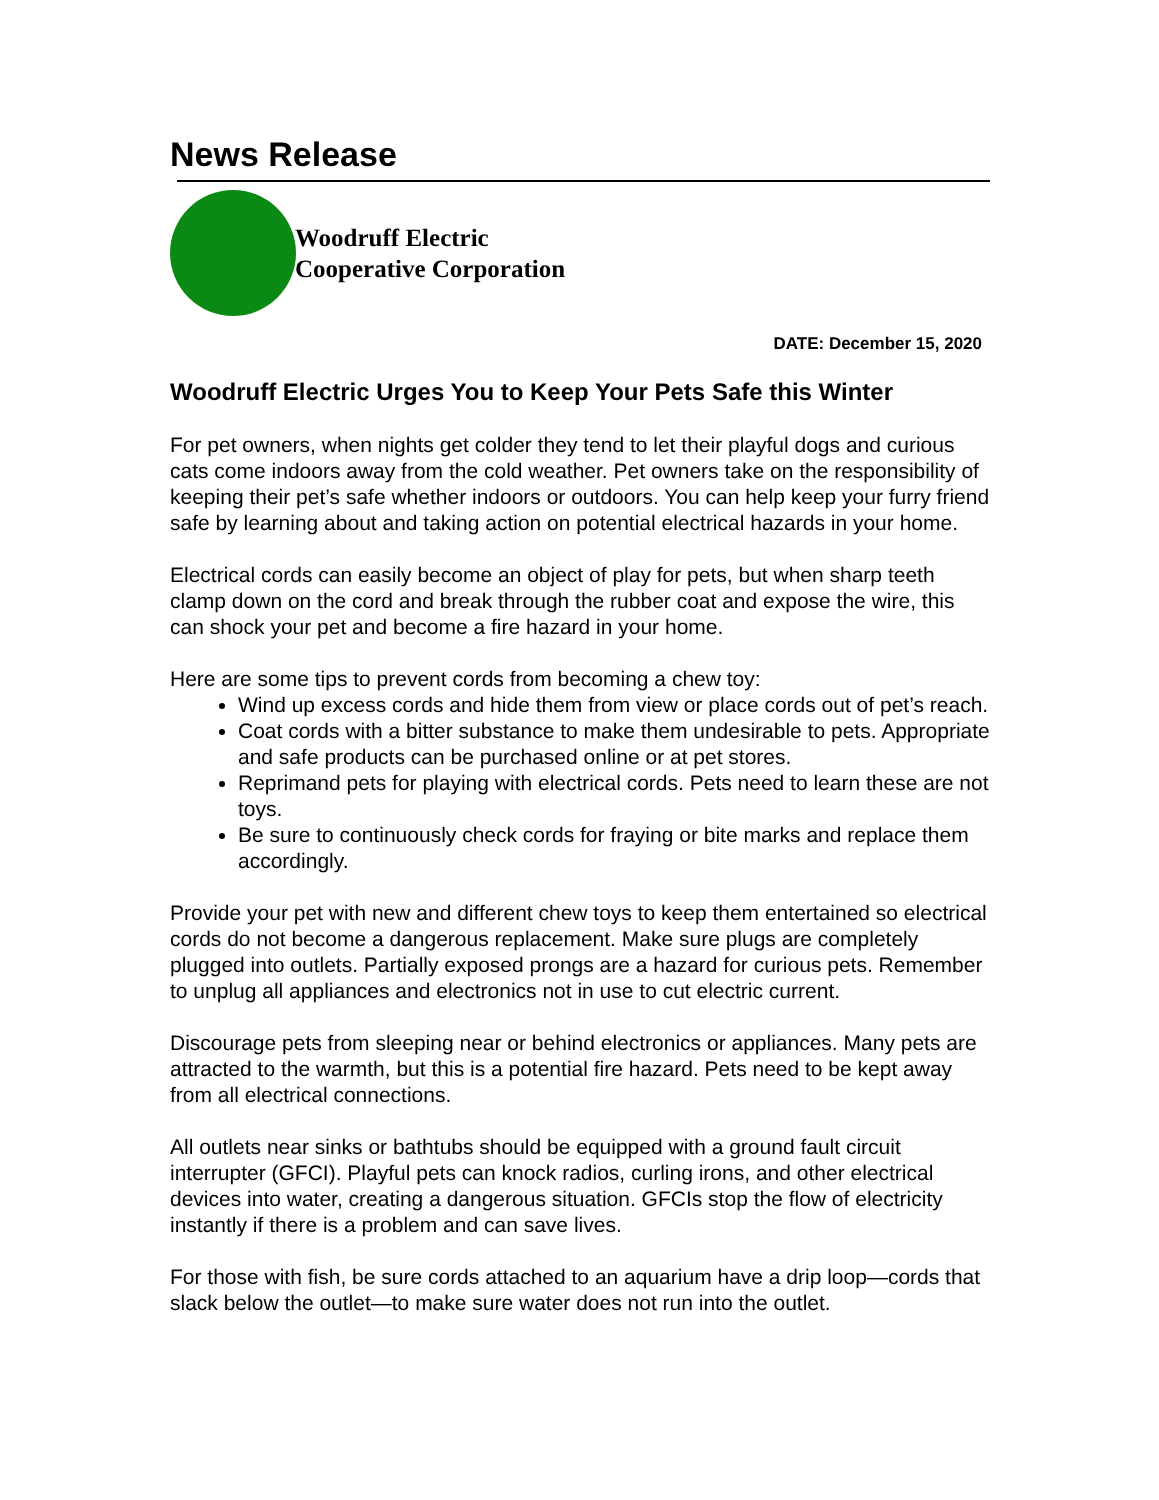News Release
Woodruff Electric
Cooperative Corporation
DATE: December 15, 2020
Woodruff Electric Urges You to Keep Your Pets Safe this Winter
For pet owners, when nights get colder they tend to let their playful dogs and curious cats come indoors away from the cold weather. Pet owners take on the responsibility of keeping their pet’s safe whether indoors or outdoors. You can help keep your furry friend safe by learning about and taking action on potential electrical hazards in your home.
Electrical cords can easily become an object of play for pets, but when sharp teeth clamp down on the cord and break through the rubber coat and expose the wire, this can shock your pet and become a fire hazard in your home.
Here are some tips to prevent cords from becoming a chew toy:
Wind up excess cords and hide them from view or place cords out of pet’s reach.
Coat cords with a bitter substance to make them undesirable to pets. Appropriate and safe products can be purchased online or at pet stores.
Reprimand pets for playing with electrical cords. Pets need to learn these are not toys.
Be sure to continuously check cords for fraying or bite marks and replace them accordingly.
Provide your pet with new and different chew toys to keep them entertained so electrical cords do not become a dangerous replacement. Make sure plugs are completely plugged into outlets. Partially exposed prongs are a hazard for curious pets. Remember to unplug all appliances and electronics not in use to cut electric current.
Discourage pets from sleeping near or behind electronics or appliances. Many pets are attracted to the warmth, but this is a potential fire hazard. Pets need to be kept away from all electrical connections.
All outlets near sinks or bathtubs should be equipped with a ground fault circuit interrupter (GFCI). Playful pets can knock radios, curling irons, and other electrical devices into water, creating a dangerous situation. GFCIs stop the flow of electricity instantly if there is a problem and can save lives.
For those with fish, be sure cords attached to an aquarium have a drip loop—cords that slack below the outlet—to make sure water does not run into the outlet.